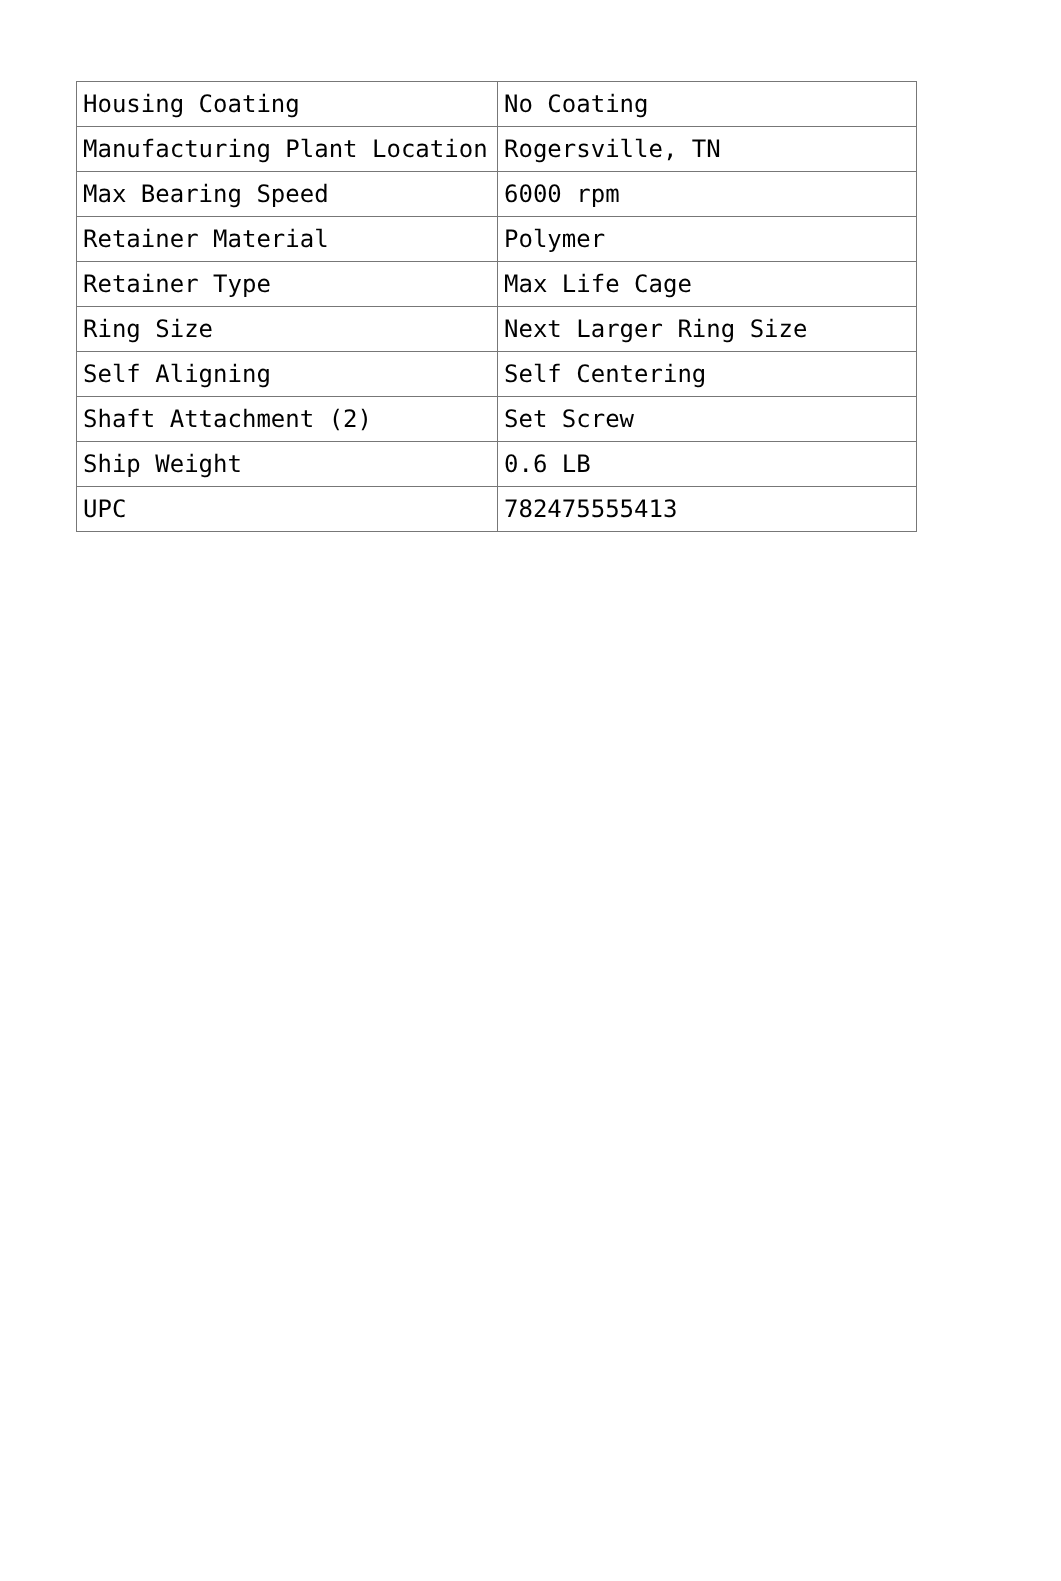| Housing Coating | No Coating |
| Manufacturing Plant Location | Rogersville, TN |
| Max Bearing Speed | 6000 rpm |
| Retainer Material | Polymer |
| Retainer Type | Max Life Cage |
| Ring Size | Next Larger Ring Size |
| Self Aligning | Self Centering |
| Shaft Attachment (2) | Set Screw |
| Ship Weight | 0.6 LB |
| UPC | 782475555413 |